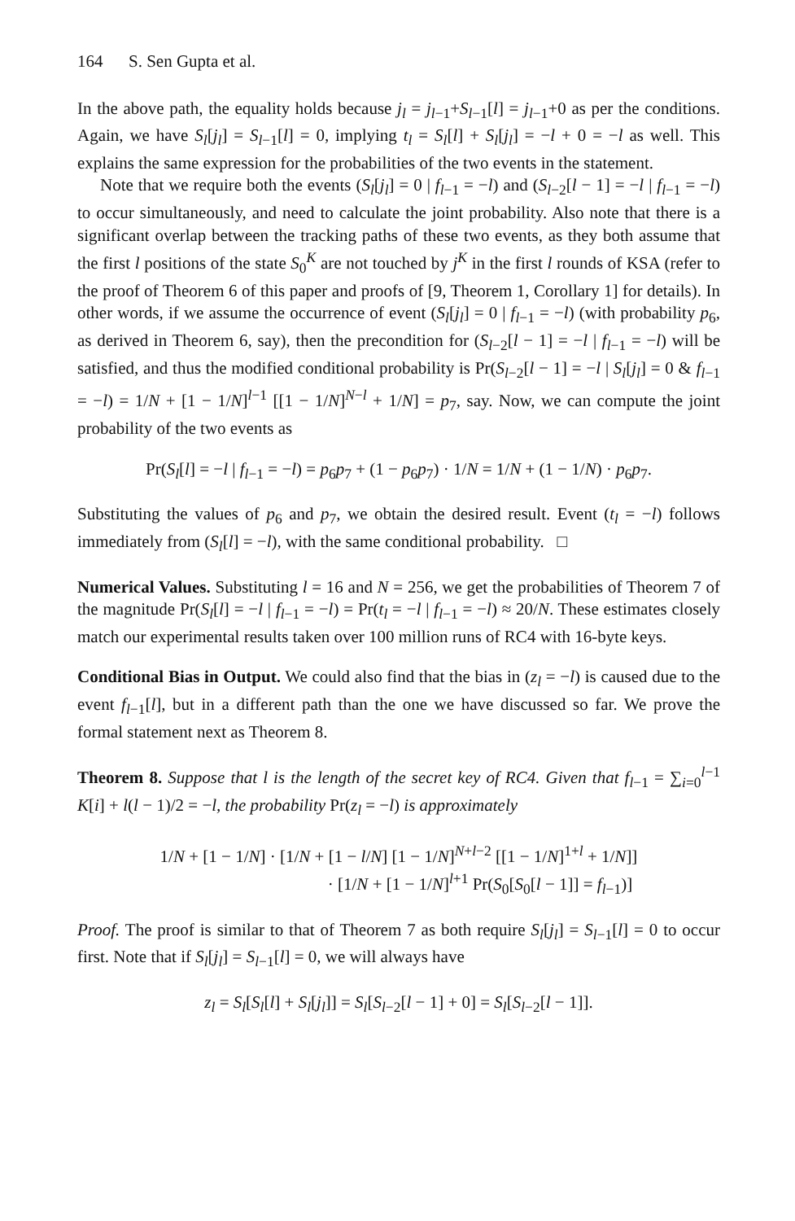164 S. Sen Gupta et al.
In the above path, the equality holds because j<sub>l</sub> = j<sub>l−1</sub>+S<sub>l−1</sub>[l] = j<sub>l−1</sub>+0 as per the conditions. Again, we have S<sub>l</sub>[j<sub>l</sub>] = S<sub>l−1</sub>[l] = 0, implying t<sub>l</sub> = S<sub>l</sub>[l] + S<sub>l</sub>[j<sub>l</sub>] = −l + 0 = −l as well. This explains the same expression for the probabilities of the two events in the statement.
Note that we require both the events (S<sub>l</sub>[j<sub>l</sub>] = 0 | f<sub>l−1</sub> = −l) and (S<sub>l−2</sub>[l − 1] = −l | f<sub>l−1</sub> = −l) to occur simultaneously, and need to calculate the joint probability. Also note that there is a significant overlap between the tracking paths of these two events, as they both assume that the first l positions of the state S<sub>0</sub><sup>K</sup> are not touched by j<sup>K</sup> in the first l rounds of KSA (refer to the proof of Theorem 6 of this paper and proofs of [9, Theorem 1, Corollary 1] for details). In other words, if we assume the occurrence of event (S<sub>l</sub>[j<sub>l</sub>] = 0 | f<sub>l−1</sub> = −l) (with probability p<sub>6</sub>, as derived in Theorem 6, say), then the precondition for (S<sub>l−2</sub>[l − 1] = −l | f<sub>l−1</sub> = −l) will be satisfied, and thus the modified conditional probability is Pr(S<sub>l−2</sub>[l − 1] = −l | S<sub>l</sub>[j<sub>l</sub>] = 0 & f<sub>l−1</sub> = −l) = 1/N + [1 − 1/N]<sup>l−1</sup> [[1 − 1/N]<sup>N−l</sup> + 1/N] = p<sub>7</sub>, say. Now, we can compute the joint probability of the two events as
Pr(S<sub>l</sub>[l] = −l | f<sub>l−1</sub> = −l) = p<sub>6</sub>p<sub>7</sub> + (1 − p<sub>6</sub>p<sub>7</sub>) · 1/N = 1/N + (1 − 1/N) · p<sub>6</sub>p<sub>7</sub>.
Substituting the values of p<sub>6</sub> and p<sub>7</sub>, we obtain the desired result. Event (t<sub>l</sub> = −l) follows immediately from (S<sub>l</sub>[l] = −l), with the same conditional probability. □
Numerical Values. Substituting l = 16 and N = 256, we get the probabilities of Theorem 7 of the magnitude Pr(S<sub>l</sub>[l] = −l | f<sub>l−1</sub> = −l) = Pr(t<sub>l</sub> = −l | f<sub>l−1</sub> = −l) ≈ 20/N. These estimates closely match our experimental results taken over 100 million runs of RC4 with 16-byte keys.
Conditional Bias in Output. We could also find that the bias in (z<sub>l</sub> = −l) is caused due to the event f<sub>l−1</sub>[l], but in a different path than the one we have discussed so far. We prove the formal statement next as Theorem 8.
Theorem 8. Suppose that l is the length of the secret key of RC4. Given that f<sub>l−1</sub> = ∑<sub>i=0</sub><sup>l−1</sup> K[i] + l(l − 1)/2 = −l, the probability Pr(z<sub>l</sub> = −l) is approximately
1/N + [1 − 1/N] · [1/N + [1 − l/N] [1 − 1/N]<sup>N+l−2</sup> [[1 − 1/N]<sup>1+l</sup> + 1/N]]
· [1/N + [1 − 1/N]<sup>l+1</sup> Pr(S<sub>0</sub>[S<sub>0</sub>[l − 1]] = f<sub>l−1</sub>)]
Proof. The proof is similar to that of Theorem 7 as both require S<sub>l</sub>[j<sub>l</sub>] = S<sub>l−1</sub>[l] = 0 to occur first. Note that if S<sub>l</sub>[j<sub>l</sub>] = S<sub>l−1</sub>[l] = 0, we will always have
z<sub>l</sub> = S<sub>l</sub>[S<sub>l</sub>[l] + S<sub>l</sub>[j<sub>l</sub>]] = S<sub>l</sub>[S<sub>l−2</sub>[l − 1] + 0] = S<sub>l</sub>[S<sub>l−2</sub>[l − 1]].